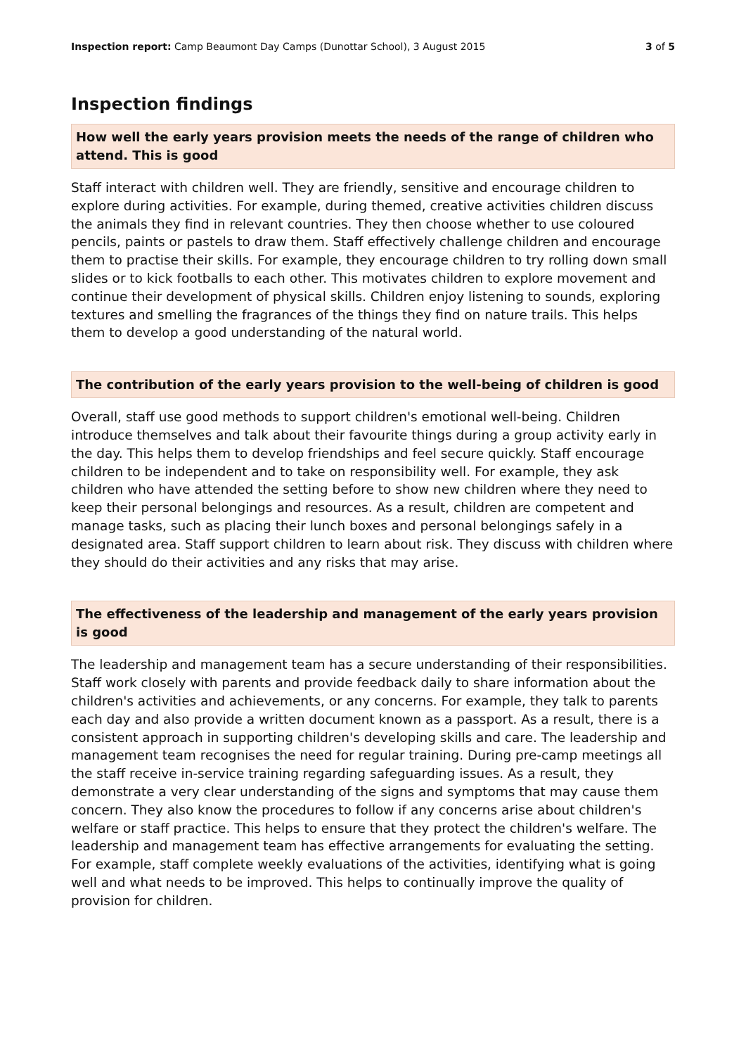Inspection report: Camp Beaumont Day Camps (Dunottar School), 3 August 2015 3 of 5
Inspection findings
How well the early years provision meets the needs of the range of children who attend. This is good
Staff interact with children well. They are friendly, sensitive and encourage children to explore during activities. For example, during themed, creative activities children discuss the animals they find in relevant countries. They then choose whether to use coloured pencils, paints or pastels to draw them. Staff effectively challenge children and encourage them to practise their skills. For example, they encourage children to try rolling down small slides or to kick footballs to each other. This motivates children to explore movement and continue their development of physical skills. Children enjoy listening to sounds, exploring textures and smelling the fragrances of the things they find on nature trails. This helps them to develop a good understanding of the natural world.
The contribution of the early years provision to the well-being of children is good
Overall, staff use good methods to support children's emotional well-being. Children introduce themselves and talk about their favourite things during a group activity early in the day. This helps them to develop friendships and feel secure quickly. Staff encourage children to be independent and to take on responsibility well. For example, they ask children who have attended the setting before to show new children where they need to keep their personal belongings and resources. As a result, children are competent and manage tasks, such as placing their lunch boxes and personal belongings safely in a designated area. Staff support children to learn about risk. They discuss with children where they should do their activities and any risks that may arise.
The effectiveness of the leadership and management of the early years provision is good
The leadership and management team has a secure understanding of their responsibilities. Staff work closely with parents and provide feedback daily to share information about the children's activities and achievements, or any concerns. For example, they talk to parents each day and also provide a written document known as a passport. As a result, there is a consistent approach in supporting children's developing skills and care. The leadership and management team recognises the need for regular training. During pre-camp meetings all the staff receive in-service training regarding safeguarding issues. As a result, they demonstrate a very clear understanding of the signs and symptoms that may cause them concern. They also know the procedures to follow if any concerns arise about children's welfare or staff practice. This helps to ensure that they protect the children's welfare. The leadership and management team has effective arrangements for evaluating the setting. For example, staff complete weekly evaluations of the activities, identifying what is going well and what needs to be improved. This helps to continually improve the quality of provision for children.